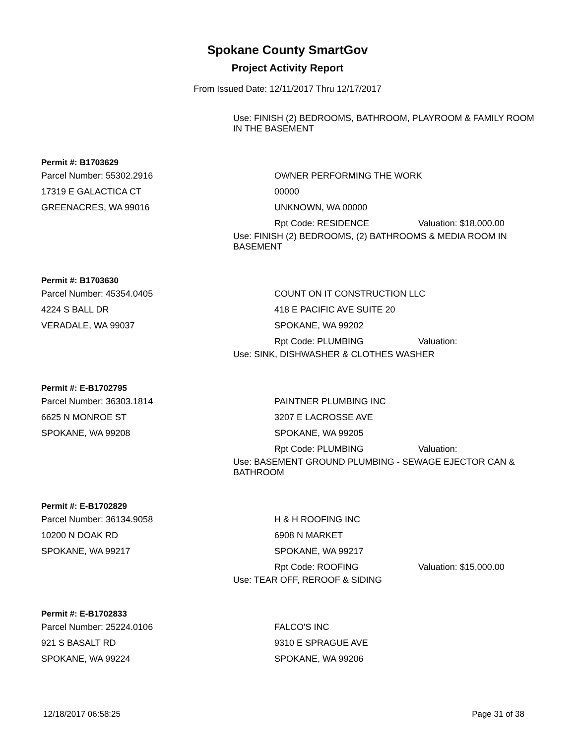Spokane County SmartGov
Project Activity Report
From Issued Date: 12/11/2017 Thru 12/17/2017
Use: FINISH (2) BEDROOMS, BATHROOM, PLAYROOM & FAMILY ROOM IN THE BASEMENT
Permit #: B1703629
Parcel Number: 55302.2916 OWNER PERFORMING THE WORK
17319 E GALACTICA CT 00000
GREENACRES, WA 99016 UNKNOWN, WA 00000
Rpt Code: RESIDENCE Valuation: $18,000.00
Use: FINISH (2) BEDROOMS, (2) BATHROOMS & MEDIA ROOM IN BASEMENT
Permit #: B1703630
Parcel Number: 45354.0405 COUNT ON IT CONSTRUCTION LLC
4224 S BALL DR 418 E PACIFIC AVE SUITE 20
VERADALE, WA 99037 SPOKANE, WA 99202
Rpt Code: PLUMBING Valuation:
Use: SINK, DISHWASHER & CLOTHES WASHER
Permit #: E-B1702795
Parcel Number: 36303.1814 PAINTNER PLUMBING INC
6625 N MONROE ST 3207 E LACROSSE AVE
SPOKANE, WA 99208 SPOKANE, WA 99205
Rpt Code: PLUMBING Valuation:
Use: BASEMENT GROUND PLUMBING - SEWAGE EJECTOR CAN & BATHROOM
Permit #: E-B1702829
Parcel Number: 36134.9058 H & H ROOFING INC
10200 N DOAK RD 6908 N MARKET
SPOKANE, WA 99217 SPOKANE, WA 99217
Rpt Code: ROOFING Valuation: $15,000.00
Use: TEAR OFF, REROOF & SIDING
Permit #: E-B1702833
Parcel Number: 25224.0106 FALCO'S INC
921 S BASALT RD 9310 E SPRAGUE AVE
SPOKANE, WA 99224 SPOKANE, WA 99206
12/18/2017 06:58:25 Page 31 of 38